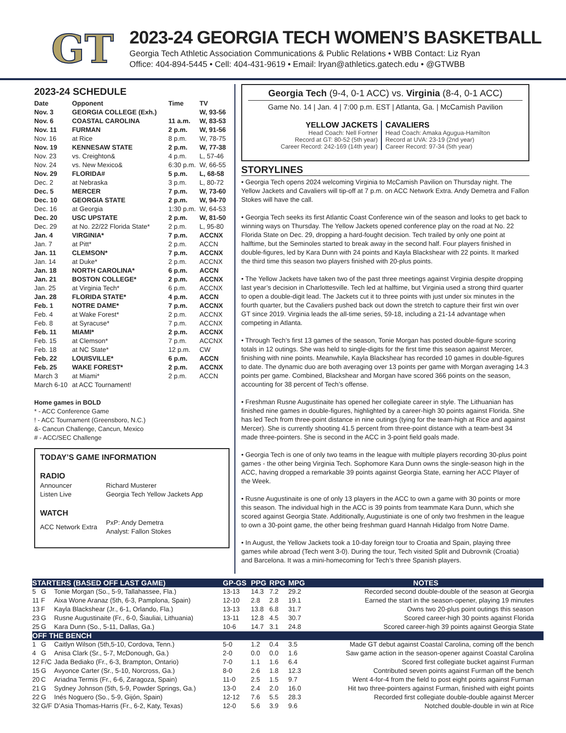GT
2023-24 GEORGIA TECH WOMEN’S BASKETBALL
Georgia Tech Athletic Association Communications & Public Relations • WBB Contact: Liz Ryan
Office: 404-894-5445 • Cell: 404-431-9619 • Email: lryan@athletics.gatech.edu • @GTWBB
2023-24 SCHEDULE
| Date | Opponent | Time | TV |
| --- | --- | --- | --- |
| Nov. 3 | GEORGIA COLLEGE (Exh.) | | W, 93-56 |
| Nov. 6 | COASTAL CAROLINA | 11 a.m. | W, 83-53 |
| Nov. 11 | FURMAN | 2 p.m. | W, 91-56 |
| Nov. 16 | at Rice | 8 p.m. | W, 78-75 |
| Nov. 19 | KENNESAW STATE | 2 p.m. | W, 77-38 |
| Nov. 23 | vs. Creighton& | 4 p.m. | L, 57-46 |
| Nov. 24 | vs. New Mexico& | 6:30 p.m. | W, 66-55 |
| Nov. 29 | FLORIDA# | 5 p.m. | L, 68-58 |
| Dec. 2 | at Nebraska | 3 p.m. | L, 80-72 |
| Dec. 5 | MERCER | 7 p.m. | W, 73-60 |
| Dec. 10 | GEORGIA STATE | 2 p.m. | W, 94-70 |
| Dec. 16 | at Georgia | 1:30 p.m. | W, 64-53 |
| Dec. 20 | USC UPSTATE | 2 p.m. | W, 81-50 |
| Dec. 29 | at No. 22/22 Florida State* | 2 p.m. | L, 95-80 |
| Jan. 4 | VIRGINIA* | 7 p.m. | ACCNX |
| Jan. 7 | at Pitt* | 2 p.m. | ACCN |
| Jan. 11 | CLEMSON* | 7 p.m. | ACCNX |
| Jan. 14 | at Duke* | 2 p.m. | ACCNX |
| Jan. 18 | NORTH CAROLINA* | 6 p.m. | ACCN |
| Jan. 21 | BOSTON COLLEGE* | 2 p.m. | ACCNX |
| Jan. 25 | at Virginia Tech* | 6 p.m. | ACCNX |
| Jan. 28 | FLORIDA STATE* | 4 p.m. | ACCN |
| Feb. 1 | NOTRE DAME* | 7 p.m. | ACCNX |
| Feb. 4 | at Wake Forest* | 2 p.m. | ACCNX |
| Feb. 8 | at Syracuse* | 7 p.m. | ACCNX |
| Feb. 11 | MIAMI* | 2 p.m. | ACCNX |
| Feb. 15 | at Clemson* | 7 p.m. | ACCNX |
| Feb. 18 | at NC State* | 12 p.m. | CW |
| Feb. 22 | LOUISVILLE* | 6 p.m. | ACCN |
| Feb. 25 | WAKE FOREST* | 2 p.m. | ACCNX |
| March 3 | at Miami* | 2 p.m. | ACCN |
| March 6-10 | at ACC Tournament! | | |
Home games in BOLD
* - ACC Conference Game
! - ACC Tournament (Greensboro, N.C.)
&- Cancun Challenge, Cancun, Mexico
# - ACC/SEC Challenge
TODAY’S GAME INFORMATION
RADIO
| Announcer | Richard Musterer |
| Listen Live | Georgia Tech Yellow Jackets App |
WATCH
| ACC Network Extra | PxP: Andy Demetra Analyst: Fallon Stokes |
Georgia Tech (9-4, 0-1 ACC) vs. Virginia (8-4, 0-1 ACC)
Game No. 14 | Jan. 4 | 7:00 p.m. EST | Atlanta, Ga. | McCamish Pavilion
YELLOW JACKETS
Head Coach: Nell Fortner
Record at GT: 80-52 (5th year)
Career Record: 242-169 (14th year)
CAVALIERS
Head Coach: Amaka Agugua-Hamilton
Record at UVA: 23-19 (2nd year)
Career Record: 97-34 (5th year)
STORYLINES
• Georgia Tech opens 2024 welcoming Virginia to McCamish Pavilion on Thursday night. The Yellow Jackets and Cavaliers will tip-off at 7 p.m. on ACC Network Extra. Andy Demetra and Fallon Stokes will have the call.
• Georgia Tech seeks its first Atlantic Coast Conference win of the season and looks to get back to winning ways on Thursday. The Yellow Jackets opened conference play on the road at No. 22 Florida State on Dec. 29, dropping a hard-fought decision. Tech trailed by only one point at halftime, but the Seminoles started to break away in the second half. Four players finished in double-figures, led by Kara Dunn with 24 points and Kayla Blackshear with 22 points. It marked the third time this season two players finished with 20-plus points.
• The Yellow Jackets have taken two of the past three meetings against Virginia despite dropping last year’s decision in Charlottesville. Tech led at halftime, but Virginia used a strong third quarter to open a double-digit lead. The Jackets cut it to three points with just under six minutes in the fourth quarter, but the Cavaliers pushed back out down the stretch to capture their first win over GT since 2019. Virginia leads the all-time series, 59-18, including a 21-14 advantage when competing in Atlanta.
• Through Tech’s first 13 games of the season, Tonie Morgan has posted double-figure scoring totals in 12 outings. She was held to single-digits for the first time this season against Mercer, finishing with nine points. Meanwhile, Kayla Blackshear has recorded 10 games in double-figures to date. The dynamic duo are both averaging over 13 points per game with Morgan averaging 14.3 points per game. Combined, Blackshear and Morgan have scored 366 points on the season, accounting for 38 percent of Tech’s offense.
• Freshman Rusne Augustinaite has opened her collegiate career in style. The Lithuanian has finished nine games in double-figures, highlighted by a career-high 30 points against Florida. She has led Tech from three-point distance in nine outings (tying for the team-high at Rice and against Mercer). She is currently shooting 41.5 percent from three-point distance with a team-best 34 made three-pointers. She is second in the ACC in 3-point field goals made.
• Georgia Tech is one of only two teams in the league with multiple players recording 30-plus point games - the other being Virginia Tech. Sophomore Kara Dunn owns the single-season high in the ACC, having dropped a remarkable 39 points against Georgia State, earning her ACC Player of the Week.
• Rusne Augustinaite is one of only 13 players in the ACC to own a game with 30 points or more this season. The individual high in the ACC is 39 points from teammate Kara Dunn, which she scored against Georgia State. Additionally, Augustiniate is one of only two freshmen in the league to own a 30-point game, the other being freshman guard Hannah Hidalgo from Notre Dame.
• In August, the Yellow Jackets took a 10-day foreign tour to Croatia and Spain, playing three games while abroad (Tech went 3-0). During the tour, Tech visited Split and Dubrovnik (Croatia) and Barcelona. It was a mini-homecoming for Tech’s three Spanish players.
| STARTERS (BASED OFF LAST GAME) | | | GP-GS | PPG | RPG | MPG | NOTES |
| --- | --- | --- | --- | --- | --- | --- | --- |
| 5 | G | Tonie Morgan (So., 5-9, Tallahassee, Fla.) | 13-13 | 14.3 | 7.2 | 29.2 | Recorded second double-double of the season at Georgia |
| 11 | F | Aixa Wone Aranaz (5th, 6-3, Pamplona, Spain) | 12-10 | 2.8 | 2.8 | 19.1 | Earned the start in the season-opener, playing 19 minutes |
| 13 | F | Kayla Blackshear (Jr., 6-1, Orlando, Fla.) | 13-13 | 13.8 | 6.8 | 31.7 | Owns two 20-plus point outings this season |
| 23 | G | Rusne Augustinaite (Fr., 6-0, Šiauliai, Lithuania) | 13-11 | 12.8 | 4.5 | 30.7 | Scored career-high 30 points against Florida |
| 25 | G | Kara Dunn (So., 5-11, Dallas, Ga.) | 10-6 | 14.7 | 3.1 | 24.8 | Scored career-high 39 points against Georgia State |
| OFF THE BENCH | | | | | | | |
| 1 | G | Caitlyn Wilson (5th,5-10, Cordova, Tenn.) | 5-0 | 1.2 | 0.4 | 3.5 | Made GT debut against Coastal Carolina, coming off the bench |
| 4 | G | Anisa Clark (Sr., 5-7, McDonough, Ga.) | 2-0 | 0.0 | 0.0 | 1.6 | Saw game action in the season-opener against Coastal Carolina |
| 12 | F/C | Jada Bediako (Fr., 6-3, Brampton, Ontario) | 7-0 | 1.1 | 1.6 | 6.4 | Scored first collegiate bucket against Furman |
| 15 | G | Avyonce Carter (Sr., 5-10, Norcross, Ga.) | 8-0 | 2.6 | 1.8 | 12.3 | Contributed seven points against Furman off the bench |
| 20 | C | Ariadna Termis (Fr., 6-6, Zaragoza, Spain) | 11-0 | 2.5 | 1.5 | 9.7 | Went 4-for-4 from the field to post eight points against Furman |
| 21 | G | Sydney Johnson (5th, 5-9, Powder Springs, Ga.) | 13-0 | 2.4 | 2.0 | 16.0 | Hit two three-pointers against Furman, finished with eight points |
| 22 | G | Inés Noguero (So., 5-9, Gijón, Spain) | 12-12 | 7.6 | 5.5 | 28.3 | Recorded first collegiate double-double against Mercer |
| 32 | G/F | D’Asia Thomas-Harris (Fr., 6-2, Katy, Texas) | 12-0 | 5.6 | 3.9 | 9.6 | Notched double-double in win at Rice |